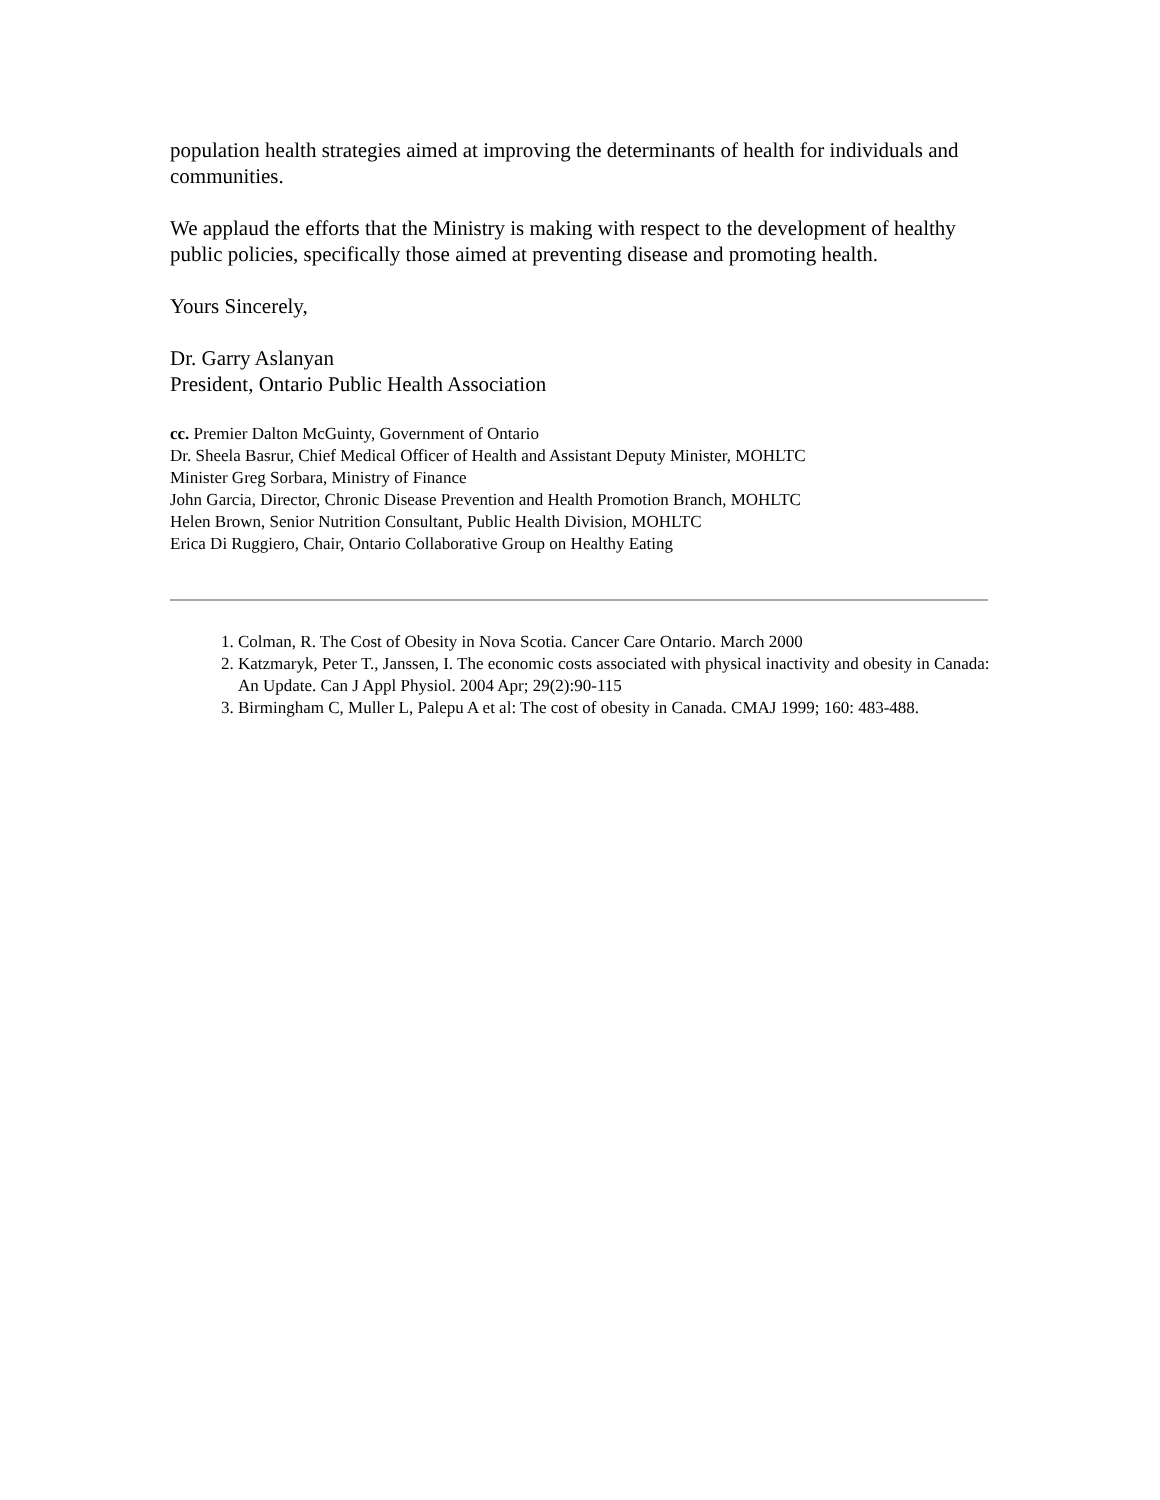population health strategies aimed at improving the determinants of health for individuals and communities.
We applaud the efforts that the Ministry is making with respect to the development of healthy public policies, specifically those aimed at preventing disease and promoting health.
Yours Sincerely,
Dr. Garry Aslanyan
President, Ontario Public Health Association
cc. Premier Dalton McGuinty, Government of Ontario
Dr. Sheela Basrur, Chief Medical Officer of Health and Assistant Deputy Minister, MOHLTC
Minister Greg Sorbara, Ministry of Finance
John Garcia, Director, Chronic Disease Prevention and Health Promotion Branch, MOHLTC
Helen Brown, Senior Nutrition Consultant, Public Health Division, MOHLTC
Erica Di Ruggiero, Chair, Ontario Collaborative Group on Healthy Eating
1. Colman, R. The Cost of Obesity in Nova Scotia. Cancer Care Ontario. March 2000
2. Katzmaryk, Peter T., Janssen, I. The economic costs associated with physical inactivity and obesity in Canada: An Update. Can J Appl Physiol. 2004 Apr; 29(2):90-115
3. Birmingham C, Muller L, Palepu A et al: The cost of obesity in Canada. CMAJ 1999; 160: 483-488.